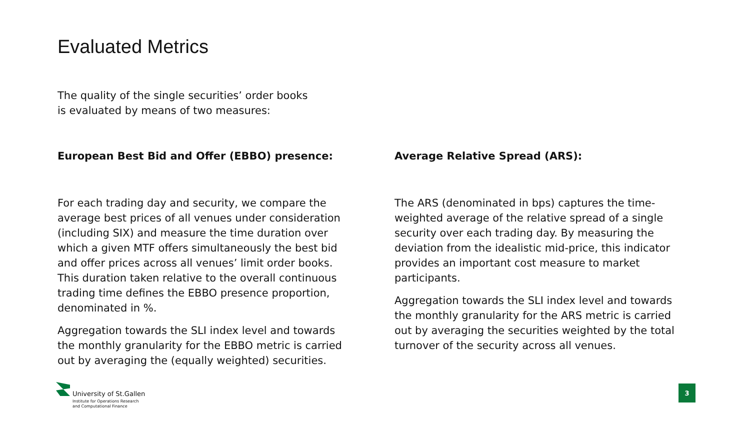Evaluated Metrics
The quality of the single securities’ order books is evaluated by means of two measures:
European Best Bid and Offer (EBBO) presence:
For each trading day and security, we compare the average best prices of all venues under consideration (including SIX) and measure the time duration over which a given MTF offers simultaneously the best bid and offer prices across all venues’ limit order books. This duration taken relative to the overall continuous trading time defines the EBBO presence proportion, denominated in %.
Aggregation towards the SLI index level and towards the monthly granularity for the EBBO metric is carried out by averaging the (equally weighted) securities.
Average Relative Spread (ARS):
The ARS (denominated in bps) captures the time-weighted average of the relative spread of a single security over each trading day. By measuring the deviation from the idealistic mid-price, this indicator provides an important cost measure to market participants.
Aggregation towards the SLI index level and towards the monthly granularity for the ARS metric is carried out by averaging the securities weighted by the total turnover of the security across all venues.
University of St.Gallen
Institute for Operations Research
and Computational Finance
3